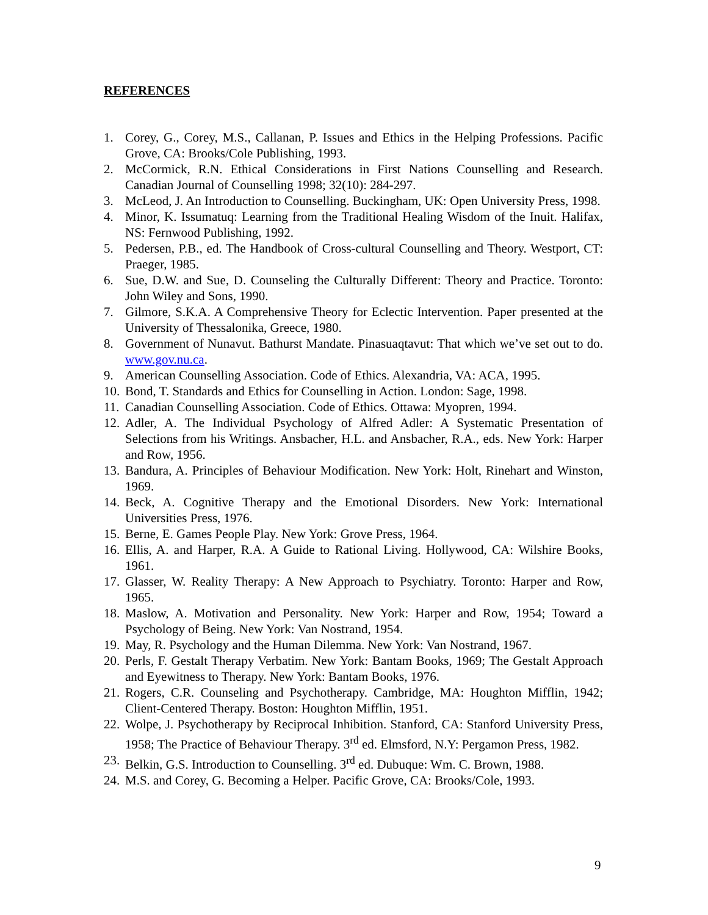REFERENCES
1. Corey, G., Corey, M.S., Callanan, P. Issues and Ethics in the Helping Professions. Pacific Grove, CA: Brooks/Cole Publishing, 1993.
2. McCormick, R.N. Ethical Considerations in First Nations Counselling and Research. Canadian Journal of Counselling 1998; 32(10): 284-297.
3. McLeod, J. An Introduction to Counselling. Buckingham, UK: Open University Press, 1998.
4. Minor, K. Issumatuq: Learning from the Traditional Healing Wisdom of the Inuit. Halifax, NS: Fernwood Publishing, 1992.
5. Pedersen, P.B., ed. The Handbook of Cross-cultural Counselling and Theory. Westport, CT: Praeger, 1985.
6. Sue, D.W. and Sue, D. Counseling the Culturally Different: Theory and Practice. Toronto: John Wiley and Sons, 1990.
7. Gilmore, S.K.A. A Comprehensive Theory for Eclectic Intervention. Paper presented at the University of Thessalonika, Greece, 1980.
8. Government of Nunavut. Bathurst Mandate. Pinasuaqtavut: That which we’ve set out to do. www.gov.nu.ca.
9. American Counselling Association. Code of Ethics. Alexandria, VA: ACA, 1995.
10. Bond, T. Standards and Ethics for Counselling in Action. London: Sage, 1998.
11. Canadian Counselling Association. Code of Ethics. Ottawa: Myopren, 1994.
12. Adler, A. The Individual Psychology of Alfred Adler: A Systematic Presentation of Selections from his Writings. Ansbacher, H.L. and Ansbacher, R.A., eds. New York: Harper and Row, 1956.
13. Bandura, A. Principles of Behaviour Modification. New York: Holt, Rinehart and Winston, 1969.
14. Beck, A. Cognitive Therapy and the Emotional Disorders. New York: International Universities Press, 1976.
15. Berne, E. Games People Play. New York: Grove Press, 1964.
16. Ellis, A. and Harper, R.A. A Guide to Rational Living. Hollywood, CA: Wilshire Books, 1961.
17. Glasser, W. Reality Therapy: A New Approach to Psychiatry. Toronto: Harper and Row, 1965.
18. Maslow, A. Motivation and Personality. New York: Harper and Row, 1954; Toward a Psychology of Being. New York: Van Nostrand, 1954.
19. May, R. Psychology and the Human Dilemma. New York: Van Nostrand, 1967.
20. Perls, F. Gestalt Therapy Verbatim. New York: Bantam Books, 1969; The Gestalt Approach and Eyewitness to Therapy. New York: Bantam Books, 1976.
21. Rogers, C.R. Counseling and Psychotherapy. Cambridge, MA: Houghton Mifflin, 1942; Client-Centered Therapy. Boston: Houghton Mifflin, 1951.
22. Wolpe, J. Psychotherapy by Reciprocal Inhibition. Stanford, CA: Stanford University Press, 1958; The Practice of Behaviour Therapy. 3<sup>rd</sup> ed. Elmsford, N.Y: Pergamon Press, 1982.
23. Belkin, G.S. Introduction to Counselling. 3<sup>rd</sup> ed. Dubuque: Wm. C. Brown, 1988.
24. M.S. and Corey, G. Becoming a Helper. Pacific Grove, CA: Brooks/Cole, 1993.
9